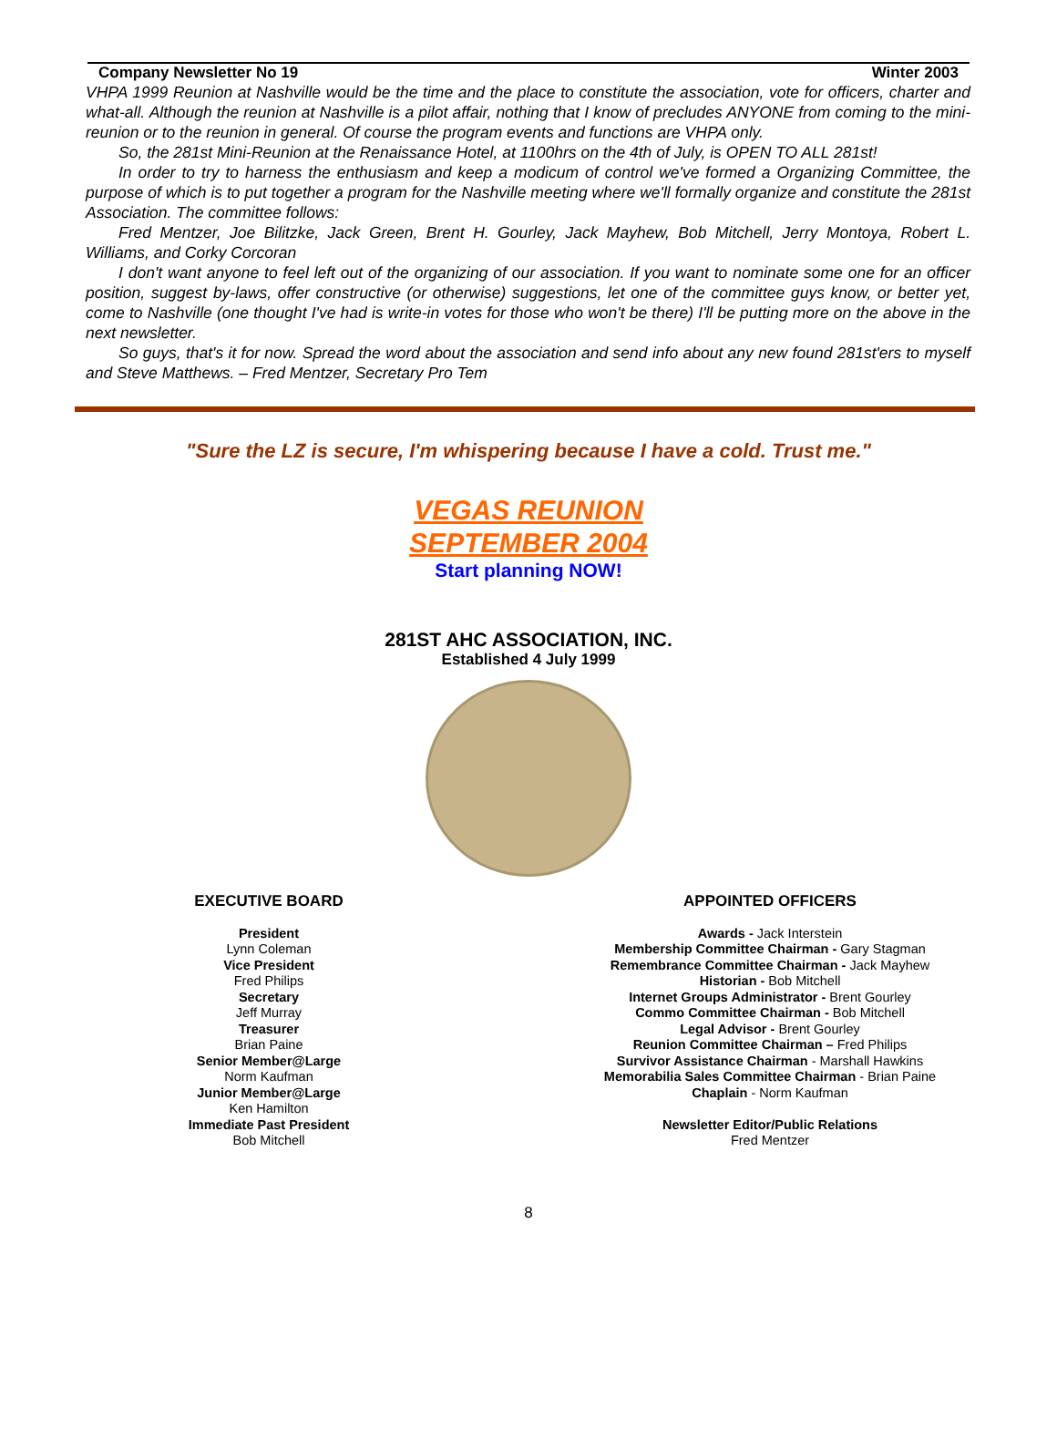Company Newsletter No 19 Winter 2003
VHPA 1999 Reunion at Nashville would be the time and the place to constitute the association, vote for officers, charter and what-all. Although the reunion at Nashville is a pilot affair, nothing that I know of precludes ANYONE from coming to the mini-reunion or to the reunion in general. Of course the program events and functions are VHPA only.
So, the 281st Mini-Reunion at the Renaissance Hotel, at 1100hrs on the 4th of July, is OPEN TO ALL 281st!
In order to try to harness the enthusiasm and keep a modicum of control we've formed a Organizing Committee, the purpose of which is to put together a program for the Nashville meeting where we'll formally organize and constitute the 281st Association. The committee follows:
Fred Mentzer, Joe Bilitzke, Jack Green, Brent H. Gourley, Jack Mayhew, Bob Mitchell, Jerry Montoya, Robert L. Williams, and Corky Corcoran
I don't want anyone to feel left out of the organizing of our association. If you want to nominate some one for an officer position, suggest by-laws, offer constructive (or otherwise) suggestions, let one of the committee guys know, or better yet, come to Nashville (one thought I've had is write-in votes for those who won't be there) I'll be putting more on the above in the next newsletter.
So guys, that's it for now. Spread the word about the association and send info about any new found 281st'ers to myself and Steve Matthews. – Fred Mentzer, Secretary Pro Tem
"Sure the LZ is secure, I'm whispering because I have a cold. Trust me."
VEGAS REUNION
SEPTEMBER 2004
Start planning NOW!
281ST AHC ASSOCIATION, INC.
Established 4 July 1999
EXECUTIVE BOARD
President
Lynn Coleman
Vice President
Fred Philips
Secretary
Jeff Murray
Treasurer
Brian Paine
Senior Member@Large
Norm Kaufman
Junior Member@Large
Ken Hamilton
Immediate Past President
Bob Mitchell
APPOINTED OFFICERS
Awards - Jack Interstein
Membership Committee Chairman - Gary Stagman
Remembrance Committee Chairman - Jack Mayhew
Historian - Bob Mitchell
Internet Groups Administrator - Brent Gourley
Commo Committee Chairman - Bob Mitchell
Legal Advisor - Brent Gourley
Reunion Committee Chairman – Fred Philips
Survivor Assistance Chairman - Marshall Hawkins
Memorabilia Sales Committee Chairman - Brian Paine
Chaplain - Norm Kaufman
Newsletter Editor/Public Relations
Fred Mentzer
8